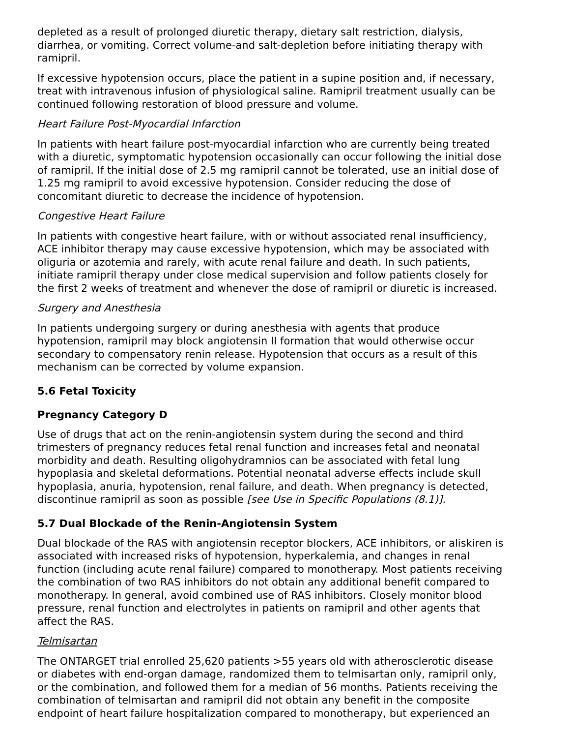depleted as a result of prolonged diuretic therapy, dietary salt restriction, dialysis, diarrhea, or vomiting. Correct volume-and salt-depletion before initiating therapy with ramipril.
If excessive hypotension occurs, place the patient in a supine position and, if necessary, treat with intravenous infusion of physiological saline. Ramipril treatment usually can be continued following restoration of blood pressure and volume.
Heart Failure Post-Myocardial Infarction
In patients with heart failure post-myocardial infarction who are currently being treated with a diuretic, symptomatic hypotension occasionally can occur following the initial dose of ramipril. If the initial dose of 2.5 mg ramipril cannot be tolerated, use an initial dose of 1.25 mg ramipril to avoid excessive hypotension. Consider reducing the dose of concomitant diuretic to decrease the incidence of hypotension.
Congestive Heart Failure
In patients with congestive heart failure, with or without associated renal insufficiency, ACE inhibitor therapy may cause excessive hypotension, which may be associated with oliguria or azotemia and rarely, with acute renal failure and death. In such patients, initiate ramipril therapy under close medical supervision and follow patients closely for the first 2 weeks of treatment and whenever the dose of ramipril or diuretic is increased.
Surgery and Anesthesia
In patients undergoing surgery or during anesthesia with agents that produce hypotension, ramipril may block angiotensin II formation that would otherwise occur secondary to compensatory renin release. Hypotension that occurs as a result of this mechanism can be corrected by volume expansion.
5.6 Fetal Toxicity
Pregnancy Category D
Use of drugs that act on the renin-angiotensin system during the second and third trimesters of pregnancy reduces fetal renal function and increases fetal and neonatal morbidity and death. Resulting oligohydramnios can be associated with fetal lung hypoplasia and skeletal deformations. Potential neonatal adverse effects include skull hypoplasia, anuria, hypotension, renal failure, and death. When pregnancy is detected, discontinue ramipril as soon as possible [see Use in Specific Populations (8.1)].
5.7 Dual Blockade of the Renin-Angiotensin System
Dual blockade of the RAS with angiotensin receptor blockers, ACE inhibitors, or aliskiren is associated with increased risks of hypotension, hyperkalemia, and changes in renal function (including acute renal failure) compared to monotherapy. Most patients receiving the combination of two RAS inhibitors do not obtain any additional benefit compared to monotherapy. In general, avoid combined use of RAS inhibitors. Closely monitor blood pressure, renal function and electrolytes in patients on ramipril and other agents that affect the RAS.
Telmisartan
The ONTARGET trial enrolled 25,620 patients >55 years old with atherosclerotic disease or diabetes with end-organ damage, randomized them to telmisartan only, ramipril only, or the combination, and followed them for a median of 56 months. Patients receiving the combination of telmisartan and ramipril did not obtain any benefit in the composite endpoint of heart failure hospitalization compared to monotherapy, but experienced an